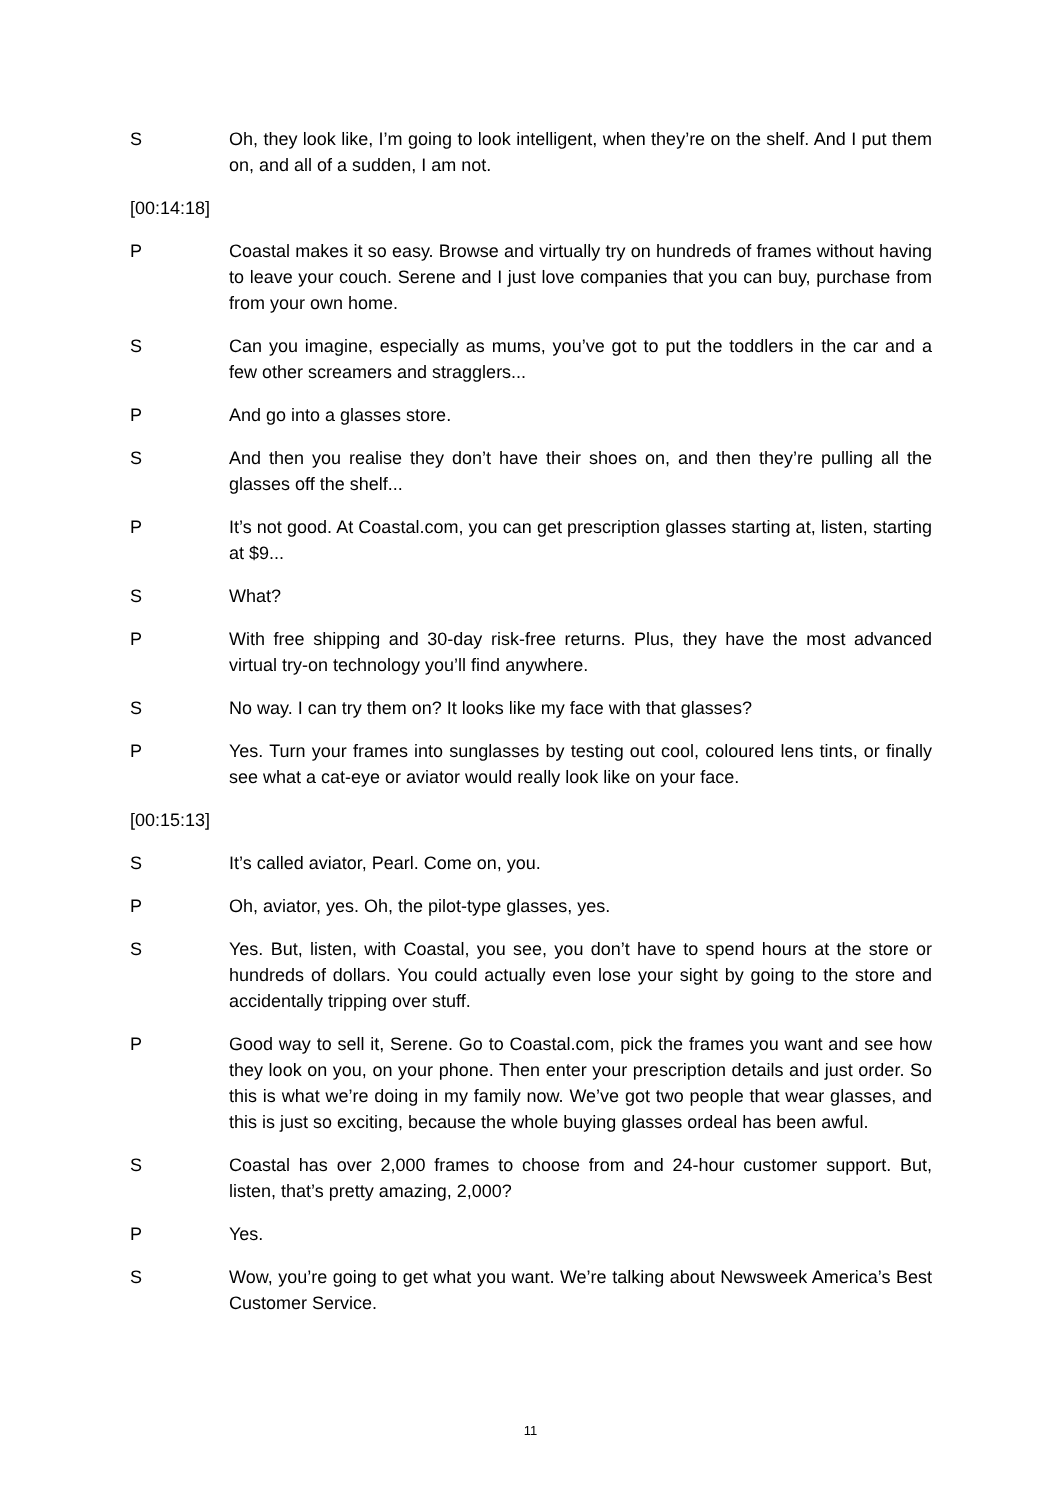S Oh, they look like, I’m going to look intelligent, when they’re on the shelf. And I put them on, and all of a sudden, I am not.
[00:14:18]
P Coastal makes it so easy. Browse and virtually try on hundreds of frames without having to leave your couch. Serene and I just love companies that you can buy, purchase from from your own home.
S Can you imagine, especially as mums, you’ve got to put the toddlers in the car and a few other screamers and stragglers...
P And go into a glasses store.
S And then you realise they don’t have their shoes on, and then they’re pulling all the glasses off the shelf...
P It’s not good. At Coastal.com, you can get prescription glasses starting at, listen, starting at $9...
S What?
P With free shipping and 30-day risk-free returns. Plus, they have the most advanced virtual try-on technology you’ll find anywhere.
S No way. I can try them on? It looks like my face with that glasses?
P Yes. Turn your frames into sunglasses by testing out cool, coloured lens tints, or finally see what a cat-eye or aviator would really look like on your face.
[00:15:13]
S It’s called aviator, Pearl. Come on, you.
P Oh, aviator, yes. Oh, the pilot-type glasses, yes.
S Yes. But, listen, with Coastal, you see, you don’t have to spend hours at the store or hundreds of dollars. You could actually even lose your sight by going to the store and accidentally tripping over stuff.
P Good way to sell it, Serene. Go to Coastal.com, pick the frames you want and see how they look on you, on your phone. Then enter your prescription details and just order. So this is what we’re doing in my family now. We’ve got two people that wear glasses, and this is just so exciting, because the whole buying glasses ordeal has been awful.
S Coastal has over 2,000 frames to choose from and 24-hour customer support. But, listen, that’s pretty amazing, 2,000?
P Yes.
S Wow, you’re going to get what you want. We’re talking about Newsweek America’s Best Customer Service.
11